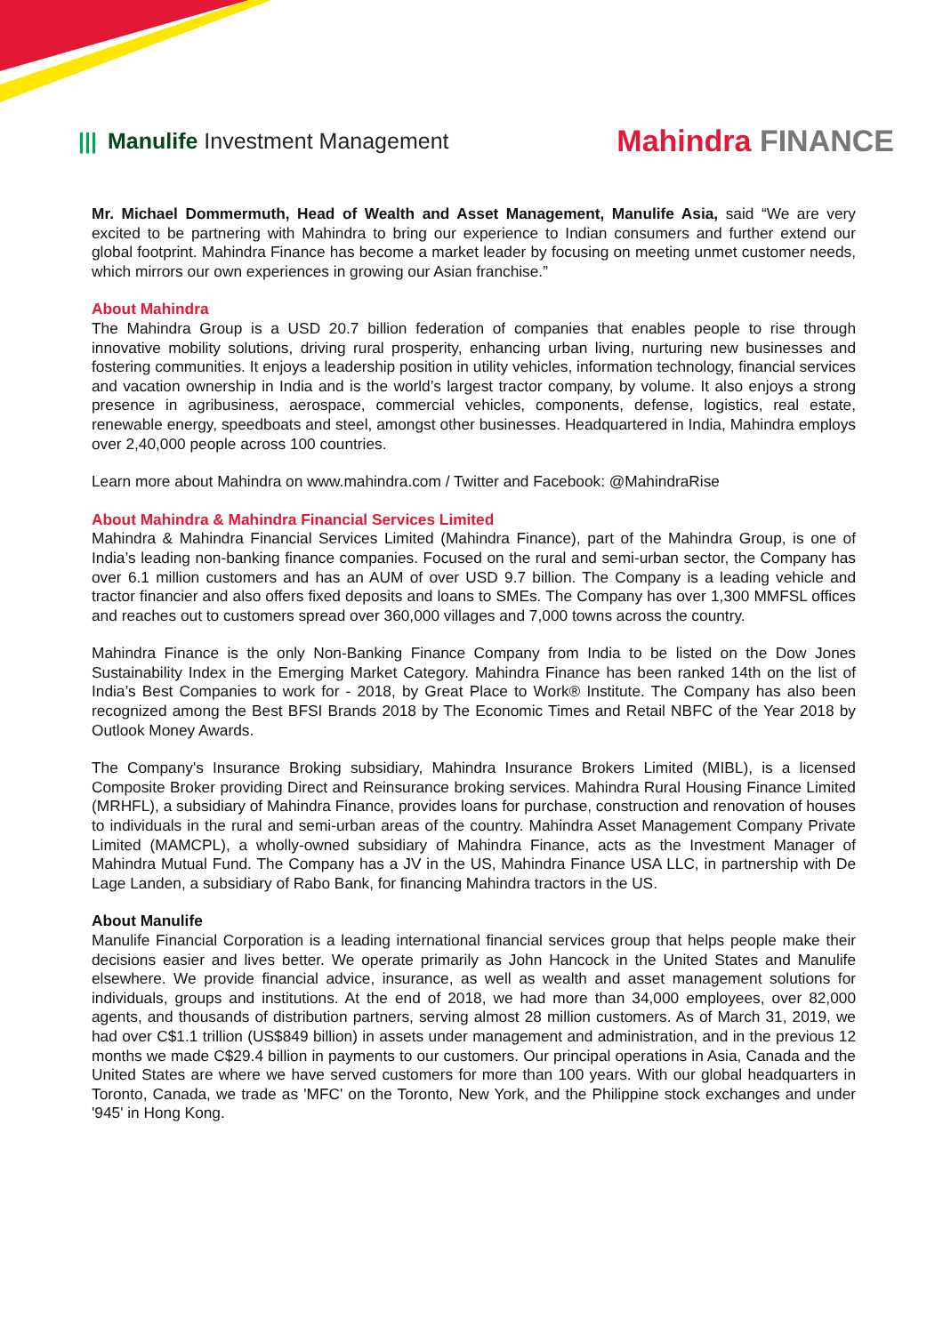||| Manulife Investment Management
Mahindra FINANCE
Mr. Michael Dommermuth, Head of Wealth and Asset Management, Manulife Asia, said “We are very excited to be partnering with Mahindra to bring our experience to Indian consumers and further extend our global footprint. Mahindra Finance has become a market leader by focusing on meeting unmet customer needs, which mirrors our own experiences in growing our Asian franchise.”
About Mahindra
The Mahindra Group is a USD 20.7 billion federation of companies that enables people to rise through innovative mobility solutions, driving rural prosperity, enhancing urban living, nurturing new businesses and fostering communities. It enjoys a leadership position in utility vehicles, information technology, financial services and vacation ownership in India and is the world’s largest tractor company, by volume. It also enjoys a strong presence in agribusiness, aerospace, commercial vehicles, components, defense, logistics, real estate, renewable energy, speedboats and steel, amongst other businesses. Headquartered in India, Mahindra employs over 2,40,000 people across 100 countries.
Learn more about Mahindra on www.mahindra.com / Twitter and Facebook: @MahindraRise
About Mahindra & Mahindra Financial Services Limited
Mahindra & Mahindra Financial Services Limited (Mahindra Finance), part of the Mahindra Group, is one of India’s leading non-banking finance companies. Focused on the rural and semi-urban sector, the Company has over 6.1 million customers and has an AUM of over USD 9.7 billion. The Company is a leading vehicle and tractor financier and also offers fixed deposits and loans to SMEs. The Company has over 1,300 MMFSL offices and reaches out to customers spread over 360,000 villages and 7,000 towns across the country.
Mahindra Finance is the only Non-Banking Finance Company from India to be listed on the Dow Jones Sustainability Index in the Emerging Market Category. Mahindra Finance has been ranked 14th on the list of India’s Best Companies to work for - 2018, by Great Place to Work® Institute. The Company has also been recognized among the Best BFSI Brands 2018 by The Economic Times and Retail NBFC of the Year 2018 by Outlook Money Awards.
The Company's Insurance Broking subsidiary, Mahindra Insurance Brokers Limited (MIBL), is a licensed Composite Broker providing Direct and Reinsurance broking services. Mahindra Rural Housing Finance Limited (MRHFL), a subsidiary of Mahindra Finance, provides loans for purchase, construction and renovation of houses to individuals in the rural and semi-urban areas of the country. Mahindra Asset Management Company Private Limited (MAMCPL), a wholly-owned subsidiary of Mahindra Finance, acts as the Investment Manager of Mahindra Mutual Fund. The Company has a JV in the US, Mahindra Finance USA LLC, in partnership with De Lage Landen, a subsidiary of Rabo Bank, for financing Mahindra tractors in the US.
About Manulife
Manulife Financial Corporation is a leading international financial services group that helps people make their decisions easier and lives better. We operate primarily as John Hancock in the United States and Manulife elsewhere. We provide financial advice, insurance, as well as wealth and asset management solutions for individuals, groups and institutions. At the end of 2018, we had more than 34,000 employees, over 82,000 agents, and thousands of distribution partners, serving almost 28 million customers. As of March 31, 2019, we had over C$1.1 trillion (US$849 billion) in assets under management and administration, and in the previous 12 months we made C$29.4 billion in payments to our customers. Our principal operations in Asia, Canada and the United States are where we have served customers for more than 100 years. With our global headquarters in Toronto, Canada, we trade as 'MFC' on the Toronto, New York, and the Philippine stock exchanges and under '945' in Hong Kong.